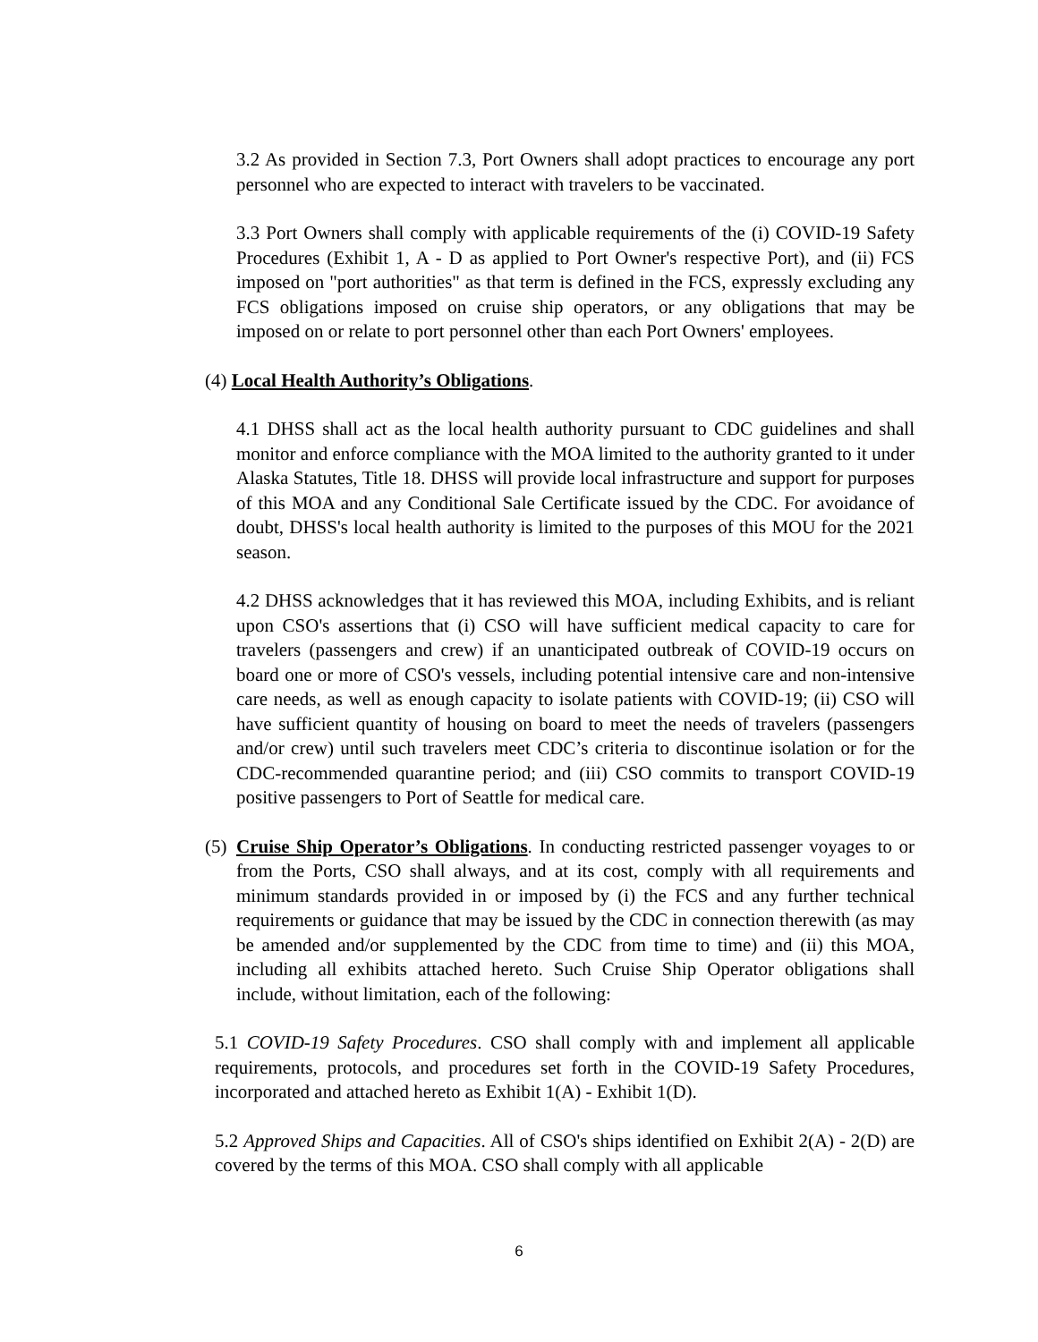3.2 As provided in Section 7.3, Port Owners shall adopt practices to encourage any port personnel who are expected to interact with travelers to be vaccinated.
3.3 Port Owners shall comply with applicable requirements of the (i) COVID-19 Safety Procedures (Exhibit 1, A - D as applied to Port Owner's respective Port), and (ii) FCS imposed on "port authorities" as that term is defined in the FCS, expressly excluding any FCS obligations imposed on cruise ship operators, or any obligations that may be imposed on or relate to port personnel other than each Port Owners' employees.
(4) Local Health Authority’s Obligations.
4.1 DHSS shall act as the local health authority pursuant to CDC guidelines and shall monitor and enforce compliance with the MOA limited to the authority granted to it under Alaska Statutes, Title 18. DHSS will provide local infrastructure and support for purposes of this MOA and any Conditional Sale Certificate issued by the CDC. For avoidance of doubt, DHSS's local health authority is limited to the purposes of this MOU for the 2021 season.
4.2 DHSS acknowledges that it has reviewed this MOA, including Exhibits, and is reliant upon CSO's assertions that (i) CSO will have sufficient medical capacity to care for travelers (passengers and crew) if an unanticipated outbreak of COVID-19 occurs on board one or more of CSO's vessels, including potential intensive care and non-intensive care needs, as well as enough capacity to isolate patients with COVID-19; (ii) CSO will have sufficient quantity of housing on board to meet the needs of travelers (passengers and/or crew) until such travelers meet CDC’s criteria to discontinue isolation or for the CDC-recommended quarantine period; and (iii) CSO commits to transport COVID-19 positive passengers to Port of Seattle for medical care.
(5)
Cruise Ship Operator’s Obligations. In conducting restricted passenger voyages to or from the Ports, CSO shall always, and at its cost, comply with all requirements and minimum standards provided in or imposed by (i) the FCS and any further technical requirements or guidance that may be issued by the CDC in connection therewith (as may be amended and/or supplemented by the CDC from time to time) and (ii) this MOA, including all exhibits attached hereto. Such Cruise Ship Operator obligations shall include, without limitation, each of the following:
5.1 COVID-19 Safety Procedures. CSO shall comply with and implement all applicable requirements, protocols, and procedures set forth in the COVID-19 Safety Procedures, incorporated and attached hereto as Exhibit 1(A) - Exhibit 1(D).
5.2 Approved Ships and Capacities. All of CSO's ships identified on Exhibit 2(A) - 2(D) are covered by the terms of this MOA. CSO shall comply with all applicable
6